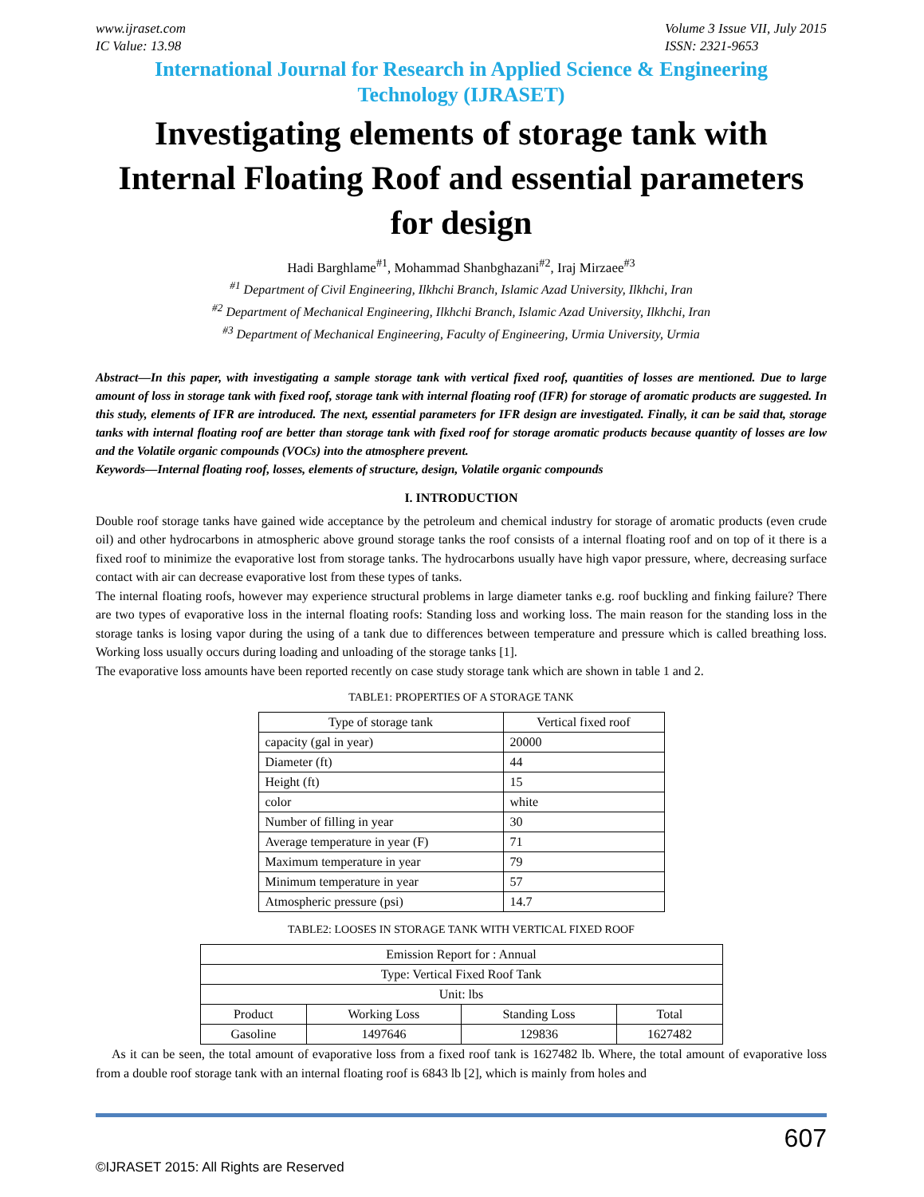www.ijraset.com
IC Value: 13.98 Volume 3 Issue VII, July 2015
ISSN: 2321-9653
International Journal for Research in Applied Science & Engineering
Technology (IJRASET)
Investigating elements of storage tank with Internal Floating Roof and essential parameters for design
Hadi Barghlame<sup>#1</sup>, Mohammad Shanbghazani<sup>#2</sup>, Iraj Mirzaee<sup>#3</sup>
<sup>#1</sup> Department of Civil Engineering, Ilkhchi Branch, Islamic Azad University, Ilkhchi, Iran
<sup>#2</sup> Department of Mechanical Engineering, Ilkhchi Branch, Islamic Azad University, Ilkhchi, Iran
<sup>#3</sup> Department of Mechanical Engineering, Faculty of Engineering, Urmia University, Urmia
Abstract—In this paper, with investigating a sample storage tank with vertical fixed roof, quantities of losses are mentioned. Due to large amount of loss in storage tank with fixed roof, storage tank with internal floating roof (IFR) for storage of aromatic products are suggested. In this study, elements of IFR are introduced. The next, essential parameters for IFR design are investigated. Finally, it can be said that, storage tanks with internal floating roof are better than storage tank with fixed roof for storage aromatic products because quantity of losses are low and the Volatile organic compounds (VOCs) into the atmosphere prevent.
Keywords—Internal floating roof, losses, elements of structure, design, Volatile organic compounds
I. INTRODUCTION
Double roof storage tanks have gained wide acceptance by the petroleum and chemical industry for storage of aromatic products (even crude oil) and other hydrocarbons in atmospheric above ground storage tanks the roof consists of a internal floating roof and on top of it there is a fixed roof to minimize the evaporative lost from storage tanks. The hydrocarbons usually have high vapor pressure, where, decreasing surface contact with air can decrease evaporative lost from these types of tanks.
The internal floating roofs, however may experience structural problems in large diameter tanks e.g. roof buckling and finking failure? There are two types of evaporative loss in the internal floating roofs: Standing loss and working loss. The main reason for the standing loss in the storage tanks is losing vapor during the using of a tank due to differences between temperature and pressure which is called breathing loss. Working loss usually occurs during loading and unloading of the storage tanks [1].
The evaporative loss amounts have been reported recently on case study storage tank which are shown in table 1 and 2.
TABLE1: PROPERTIES OF A STORAGE TANK
| Type of storage tank | Vertical fixed roof |
| capacity (gal in year) | 20000 |
| Diameter (ft) | 44 |
| Height (ft) | 15 |
| color | white |
| Number of filling in year | 30 |
| Average temperature in year (F) | 71 |
| Maximum temperature in year | 79 |
| Minimum temperature in year | 57 |
| Atmospheric pressure (psi) | 14.7 |
TABLE2: LOOSES IN STORAGE TANK WITH VERTICAL FIXED ROOF
| Emission Report for : Annual | | | |
| Type: Vertical Fixed Roof Tank | | | |
| Unit: lbs | | | |
| Product | Working Loss | Standing Loss | Total |
| Gasoline | 1497646 | 129836 | 1627482 |
As it can be seen, the total amount of evaporative loss from a fixed roof tank is 1627482 lb. Where, the total amount of evaporative loss from a double roof storage tank with an internal floating roof is 6843 lb [2], which is mainly from holes and
607
©IJRASET 2015: All Rights are Reserved